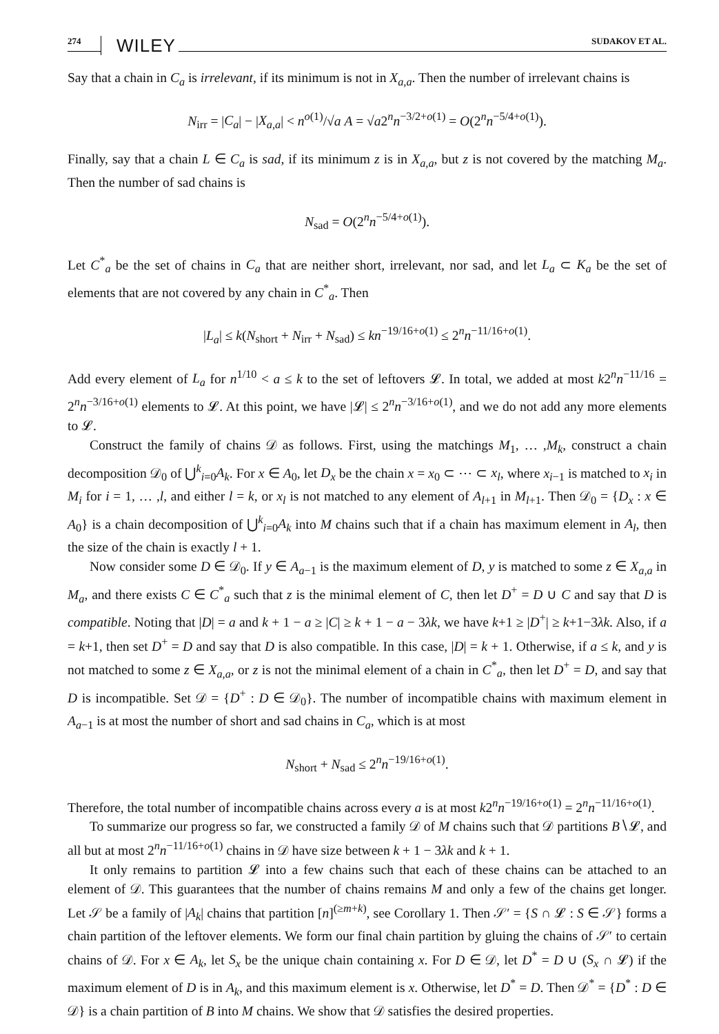274 WILEY SUDAKOV ET AL.
Say that a chain in C<sub>a</sub> is irrelevant, if its minimum is not in X<sub>a,a</sub>. Then the number of irrelevant chains is
N<sub>irr</sub> = |C<sub>a</sub>| − |X<sub>a,a</sub>| < n<sup>o(1)</sup>/√a A = √a2<sup>n</sup>n<sup>−3/2+o(1)</sup> = O(2<sup>n</sup>n<sup>−5/4+o(1)</sup>).
Finally, say that a chain L ∈ C<sub>a</sub> is sad, if its minimum z is in X<sub>a,a</sub>, but z is not covered by the matching M<sub>a</sub>. Then the number of sad chains is
N<sub>sad</sub> = O(2<sup>n</sup>n<sup>−5/4+o(1)</sup>).
Let C<sup>*</sup><sub>a</sub> be the set of chains in C<sub>a</sub> that are neither short, irrelevant, nor sad, and let L<sub>a</sub> ⊂ K<sub>a</sub> be the set of elements that are not covered by any chain in C<sup>*</sup><sub>a</sub>. Then
|L<sub>a</sub>| ≤ k(N<sub>short</sub> + N<sub>irr</sub> + N<sub>sad</sub>) ≤ kn<sup>−19/16+o(1)</sup> ≤ 2<sup>n</sup>n<sup>−11/16+o(1)</sup>.
Add every element of L<sub>a</sub> for n<sup>1/10</sup> < a ≤ k to the set of leftovers 𝓛. In total, we added at most k2<sup>n</sup>n<sup>−11/16</sup> = 2<sup>n</sup>n<sup>−3/16+o(1)</sup> elements to 𝓛. At this point, we have |𝓛| ≤ 2<sup>n</sup>n<sup>−3/16+o(1)</sup>, and we do not add any more elements to 𝓛.
Construct the family of chains 𝒟 as follows. First, using the matchings M<sub>1</sub>, … ,M<sub>k</sub>, construct a chain decomposition 𝒟<sub>0</sub> of ⋃<sup>k</sup><sub>i=0</sub>A<sub>k</sub>. For x ∈ A<sub>0</sub>, let D<sub>x</sub> be the chain x = x<sub>0</sub> ⊂ ⋯ ⊂ x<sub>l</sub>, where x<sub>i−1</sub> is matched to x<sub>i</sub> in M<sub>i</sub> for i = 1, … ,l, and either l = k, or x<sub>l</sub> is not matched to any element of A<sub>l+1</sub> in M<sub>l+1</sub>. Then 𝒟<sub>0</sub> = {D<sub>x</sub> : x ∈ A<sub>0</sub>} is a chain decomposition of ⋃<sup>k</sup><sub>i=0</sub>A<sub>k</sub> into M chains such that if a chain has maximum element in A<sub>l</sub>, then the size of the chain is exactly l + 1.
Now consider some D ∈ 𝒟<sub>0</sub>. If y ∈ A<sub>a−1</sub> is the maximum element of D, y is matched to some z ∈ X<sub>a,a</sub> in M<sub>a</sub>, and there exists C ∈ C<sup>*</sup><sub>a</sub> such that z is the minimal element of C, then let D<sup>+</sup> = D ∪ C and say that D is compatible. Noting that |D| = a and k + 1 − a ≥ |C| ≥ k + 1 − a − 3λk, we have k+1 ≥ |D<sup>+</sup>| ≥ k+1−3λk. Also, if a = k+1, then set D<sup>+</sup> = D and say that D is also compatible. In this case, |D| = k + 1. Otherwise, if a ≤ k, and y is not matched to some z ∈ X<sub>a,a</sub>, or z is not the minimal element of a chain in C<sup>*</sup><sub>a</sub>, then let D<sup>+</sup> = D, and say that D is incompatible. Set 𝒟 = {D<sup>+</sup> : D ∈ 𝒟<sub>0</sub>}. The number of incompatible chains with maximum element in A<sub>a−1</sub> is at most the number of short and sad chains in C<sub>a</sub>, which is at most
N<sub>short</sub> + N<sub>sad</sub> ≤ 2<sup>n</sup>n<sup>−19/16+o(1)</sup>.
Therefore, the total number of incompatible chains across every a is at most k2<sup>n</sup>n<sup>−19/16+o(1)</sup> = 2<sup>n</sup>n<sup>−11/16+o(1)</sup>.
To summarize our progress so far, we constructed a family 𝒟 of M chains such that 𝒟 partitions B∖𝓛, and all but at most 2<sup>n</sup>n<sup>−11/16+o(1)</sup> chains in 𝒟 have size between k + 1 − 3λk and k + 1.
It only remains to partition 𝓛 into a few chains such that each of these chains can be attached to an element of 𝒟. This guarantees that the number of chains remains M and only a few of the chains get longer. Let 𝒮 be a family of |A<sub>k</sub>| chains that partition [n]<sup>(≥m+k)</sup>, see Corollary 1. Then 𝒮′ = {S ∩ 𝓛 : S ∈ 𝒮} forms a chain partition of the leftover elements. We form our final chain partition by gluing the chains of 𝒮′ to certain chains of 𝒟. For x ∈ A<sub>k</sub>, let S<sub>x</sub> be the unique chain containing x. For D ∈ 𝒟, let D<sup>*</sup> = D ∪ (S<sub>x</sub> ∩ 𝓛) if the maximum element of D is in A<sub>k</sub>, and this maximum element is x. Otherwise, let D<sup>*</sup> = D. Then 𝒟<sup>*</sup> = {D<sup>*</sup> : D ∈ 𝒟} is a chain partition of B into M chains. We show that 𝒟 satisfies the desired properties.